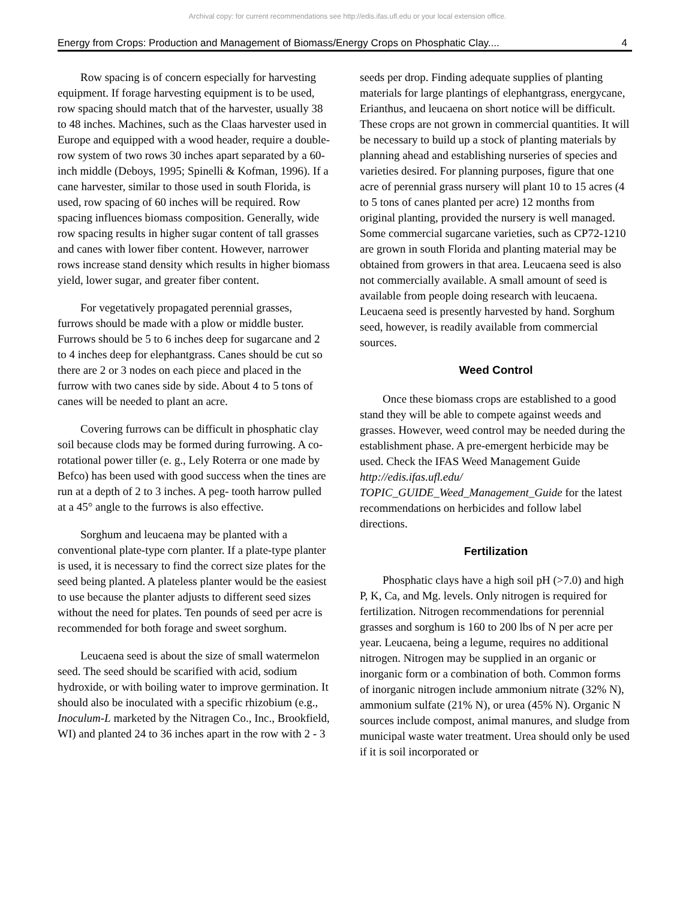Archival copy: for current recommendations see http://edis.ifas.ufl.edu or your local extension office.
Energy from Crops: Production and Management of Biomass/Energy Crops on Phosphatic Clay.... 4
Row spacing is of concern especially for harvesting equipment. If forage harvesting equipment is to be used, row spacing should match that of the harvester, usually 38 to 48 inches. Machines, such as the Claas harvester used in Europe and equipped with a wood header, require a double-row system of two rows 30 inches apart separated by a 60-inch middle (Deboys, 1995; Spinelli & Kofman, 1996). If a cane harvester, similar to those used in south Florida, is used, row spacing of 60 inches will be required. Row spacing influences biomass composition. Generally, wide row spacing results in higher sugar content of tall grasses and canes with lower fiber content. However, narrower rows increase stand density which results in higher biomass yield, lower sugar, and greater fiber content.
For vegetatively propagated perennial grasses, furrows should be made with a plow or middle buster. Furrows should be 5 to 6 inches deep for sugarcane and 2 to 4 inches deep for elephantgrass. Canes should be cut so there are 2 or 3 nodes on each piece and placed in the furrow with two canes side by side. About 4 to 5 tons of canes will be needed to plant an acre.
Covering furrows can be difficult in phosphatic clay soil because clods may be formed during furrowing. A co-rotational power tiller (e. g., Lely Roterra or one made by Befco) has been used with good success when the tines are run at a depth of 2 to 3 inches. A peg- tooth harrow pulled at a 45° angle to the furrows is also effective.
Sorghum and leucaena may be planted with a conventional plate-type corn planter. If a plate-type planter is used, it is necessary to find the correct size plates for the seed being planted. A plateless planter would be the easiest to use because the planter adjusts to different seed sizes without the need for plates. Ten pounds of seed per acre is recommended for both forage and sweet sorghum.
Leucaena seed is about the size of small watermelon seed. The seed should be scarified with acid, sodium hydroxide, or with boiling water to improve germination. It should also be inoculated with a specific rhizobium (e.g., Inoculum-L marketed by the Nitragen Co., Inc., Brookfield, WI) and planted 24 to 36 inches apart in the row with 2 - 3
seeds per drop. Finding adequate supplies of planting materials for large plantings of elephantgrass, energycane, Erianthus, and leucaena on short notice will be difficult. These crops are not grown in commercial quantities. It will be necessary to build up a stock of planting materials by planning ahead and establishing nurseries of species and varieties desired. For planning purposes, figure that one acre of perennial grass nursery will plant 10 to 15 acres (4 to 5 tons of canes planted per acre) 12 months from original planting, provided the nursery is well managed. Some commercial sugarcane varieties, such as CP72-1210 are grown in south Florida and planting material may be obtained from growers in that area. Leucaena seed is also not commercially available. A small amount of seed is available from people doing research with leucaena. Leucaena seed is presently harvested by hand. Sorghum seed, however, is readily available from commercial sources.
Weed Control
Once these biomass crops are established to a good stand they will be able to compete against weeds and grasses. However, weed control may be needed during the establishment phase. A pre-emergent herbicide may be used. Check the IFAS Weed Management Guide http://edis.ifas.ufl.edu/ TOPIC_GUIDE_Weed_Management_Guide for the latest recommendations on herbicides and follow label directions.
Fertilization
Phosphatic clays have a high soil pH (>7.0) and high P, K, Ca, and Mg. levels. Only nitrogen is required for fertilization. Nitrogen recommendations for perennial grasses and sorghum is 160 to 200 lbs of N per acre per year. Leucaena, being a legume, requires no additional nitrogen. Nitrogen may be supplied in an organic or inorganic form or a combination of both. Common forms of inorganic nitrogen include ammonium nitrate (32% N), ammonium sulfate (21% N), or urea (45% N). Organic N sources include compost, animal manures, and sludge from municipal waste water treatment. Urea should only be used if it is soil incorporated or